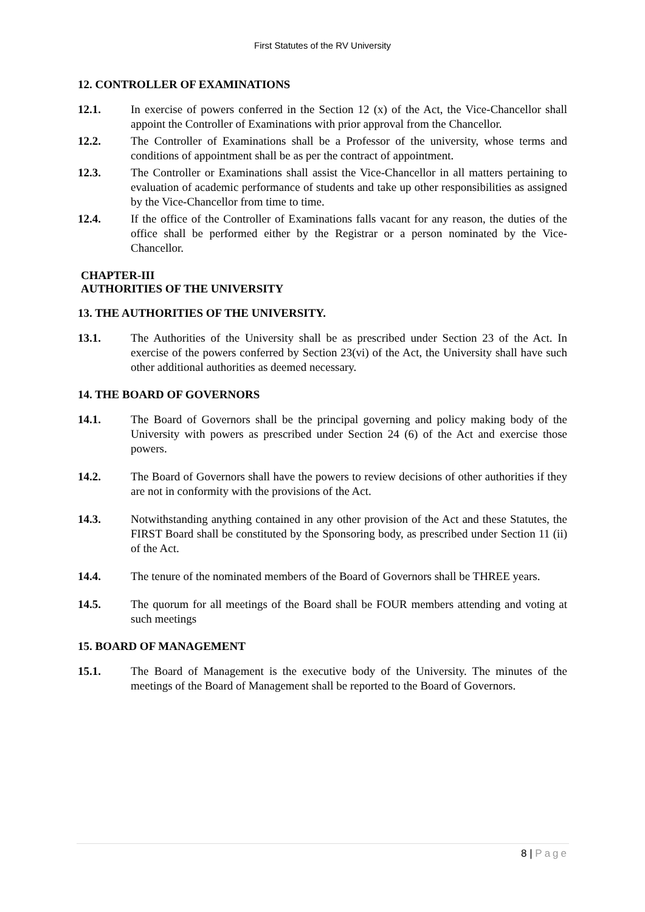First Statutes of the RV University
12. CONTROLLER OF EXAMINATIONS
12.1. In exercise of powers conferred in the Section 12 (x) of the Act, the Vice-Chancellor shall appoint the Controller of Examinations with prior approval from the Chancellor.
12.2. The Controller of Examinations shall be a Professor of the university, whose terms and conditions of appointment shall be as per the contract of appointment.
12.3. The Controller or Examinations shall assist the Vice-Chancellor in all matters pertaining to evaluation of academic performance of students and take up other responsibilities as assigned by the Vice-Chancellor from time to time.
12.4. If the office of the Controller of Examinations falls vacant for any reason, the duties of the office shall be performed either by the Registrar or a person nominated by the Vice-Chancellor.
CHAPTER-III
AUTHORITIES OF THE UNIVERSITY
13. THE AUTHORITIES OF THE UNIVERSITY.
13.1. The Authorities of the University shall be as prescribed under Section 23 of the Act. In exercise of the powers conferred by Section 23(vi) of the Act, the University shall have such other additional authorities as deemed necessary.
14. THE BOARD OF GOVERNORS
14.1. The Board of Governors shall be the principal governing and policy making body of the University with powers as prescribed under Section 24 (6) of the Act and exercise those powers.
14.2. The Board of Governors shall have the powers to review decisions of other authorities if they are not in conformity with the provisions of the Act.
14.3. Notwithstanding anything contained in any other provision of the Act and these Statutes, the FIRST Board shall be constituted by the Sponsoring body, as prescribed under Section 11 (ii) of the Act.
14.4. The tenure of the nominated members of the Board of Governors shall be THREE years.
14.5. The quorum for all meetings of the Board shall be FOUR members attending and voting at such meetings
15. BOARD OF MANAGEMENT
15.1. The Board of Management is the executive body of the University. The minutes of the meetings of the Board of Management shall be reported to the Board of Governors.
8 | Page